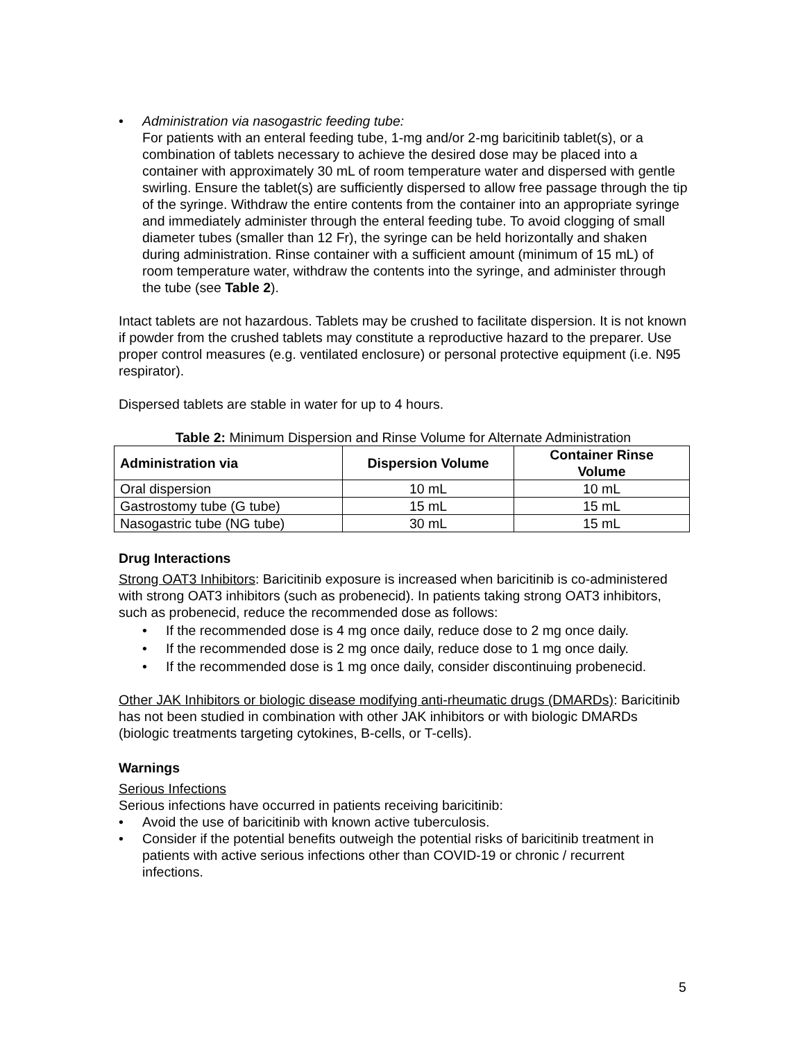• Administration via nasogastric feeding tube:
For patients with an enteral feeding tube, 1-mg and/or 2-mg baricitinib tablet(s), or a combination of tablets necessary to achieve the desired dose may be placed into a container with approximately 30 mL of room temperature water and dispersed with gentle swirling. Ensure the tablet(s) are sufficiently dispersed to allow free passage through the tip of the syringe. Withdraw the entire contents from the container into an appropriate syringe and immediately administer through the enteral feeding tube. To avoid clogging of small diameter tubes (smaller than 12 Fr), the syringe can be held horizontally and shaken during administration. Rinse container with a sufficient amount (minimum of 15 mL) of room temperature water, withdraw the contents into the syringe, and administer through the tube (see Table 2).
Intact tablets are not hazardous. Tablets may be crushed to facilitate dispersion. It is not known if powder from the crushed tablets may constitute a reproductive hazard to the preparer. Use proper control measures (e.g. ventilated enclosure) or personal protective equipment (i.e. N95 respirator).
Dispersed tablets are stable in water for up to 4 hours.
Table 2: Minimum Dispersion and Rinse Volume for Alternate Administration
| Administration via | Dispersion Volume | Container Rinse Volume |
| --- | --- | --- |
| Oral dispersion | 10 mL | 10 mL |
| Gastrostomy tube (G tube) | 15 mL | 15 mL |
| Nasogastric tube (NG tube) | 30 mL | 15 mL |
Drug Interactions
Strong OAT3 Inhibitors: Baricitinib exposure is increased when baricitinib is co-administered with strong OAT3 inhibitors (such as probenecid). In patients taking strong OAT3 inhibitors, such as probenecid, reduce the recommended dose as follows:
• If the recommended dose is 4 mg once daily, reduce dose to 2 mg once daily.
• If the recommended dose is 2 mg once daily, reduce dose to 1 mg once daily.
• If the recommended dose is 1 mg once daily, consider discontinuing probenecid.
Other JAK Inhibitors or biologic disease modifying anti-rheumatic drugs (DMARDs): Baricitinib has not been studied in combination with other JAK inhibitors or with biologic DMARDs (biologic treatments targeting cytokines, B-cells, or T-cells).
Warnings
Serious Infections
Serious infections have occurred in patients receiving baricitinib:
• Avoid the use of baricitinib with known active tuberculosis.
• Consider if the potential benefits outweigh the potential risks of baricitinib treatment in patients with active serious infections other than COVID-19 or chronic / recurrent infections.
5